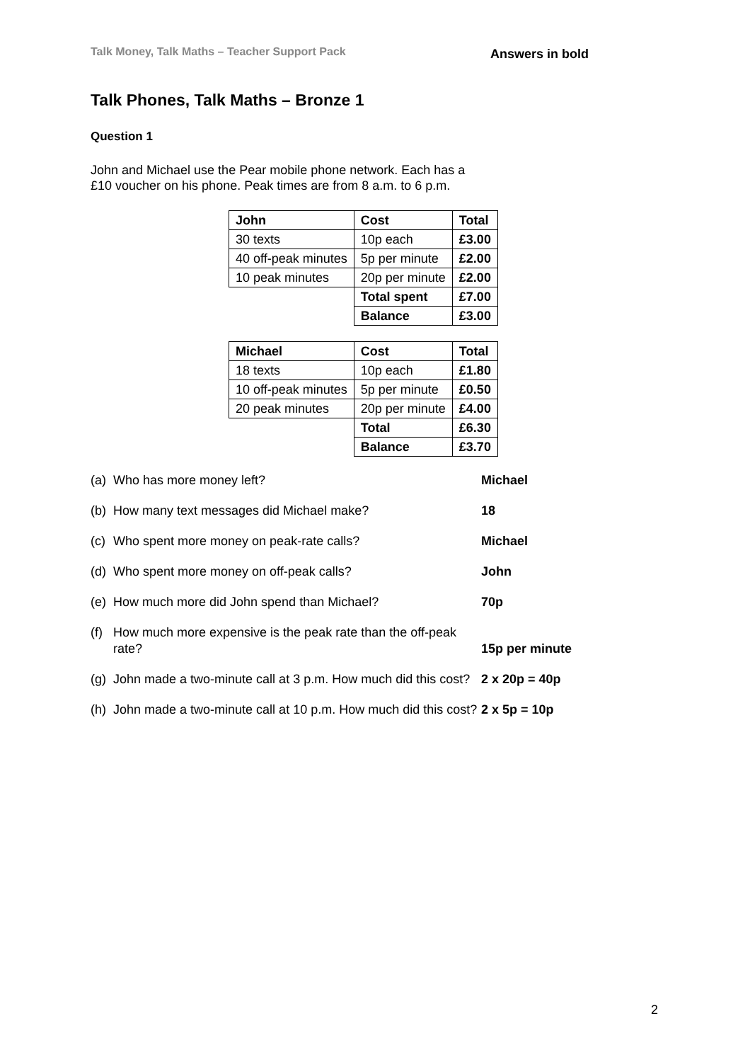Talk Money, Talk Maths – Teacher Support Pack Answers in bold
Talk Phones, Talk Maths – Bronze 1
Question 1
John and Michael use the Pear mobile phone network. Each has a £10 voucher on his phone. Peak times are from 8 a.m. to 6 p.m.
| John | Cost | Total |
| --- | --- | --- |
| 30 texts | 10p each | £3.00 |
| 40 off-peak minutes | 5p per minute | £2.00 |
| 10 peak minutes | 20p per minute | £2.00 |
| | Total spent | £7.00 |
| | Balance | £3.00 |
| Michael | Cost | Total |
| --- | --- | --- |
| 18 texts | 10p each | £1.80 |
| 10 off-peak minutes | 5p per minute | £0.50 |
| 20 peak minutes | 20p per minute | £4.00 |
| | Total | £6.30 |
| | Balance | £3.70 |
(a) Who has more money left? Michael
(b) How many text messages did Michael make? 18
(c) Who spent more money on peak-rate calls? Michael
(d) Who spent more money on off-peak calls? John
(e) How much more did John spend than Michael? 70p
(f) How much more expensive is the peak rate than the off-peak rate? 15p per minute
(g) John made a two-minute call at 3 p.m. How much did this cost? 2 x 20p = 40p
(h) John made a two-minute call at 10 p.m. How much did this cost? 2 x 5p = 10p
2